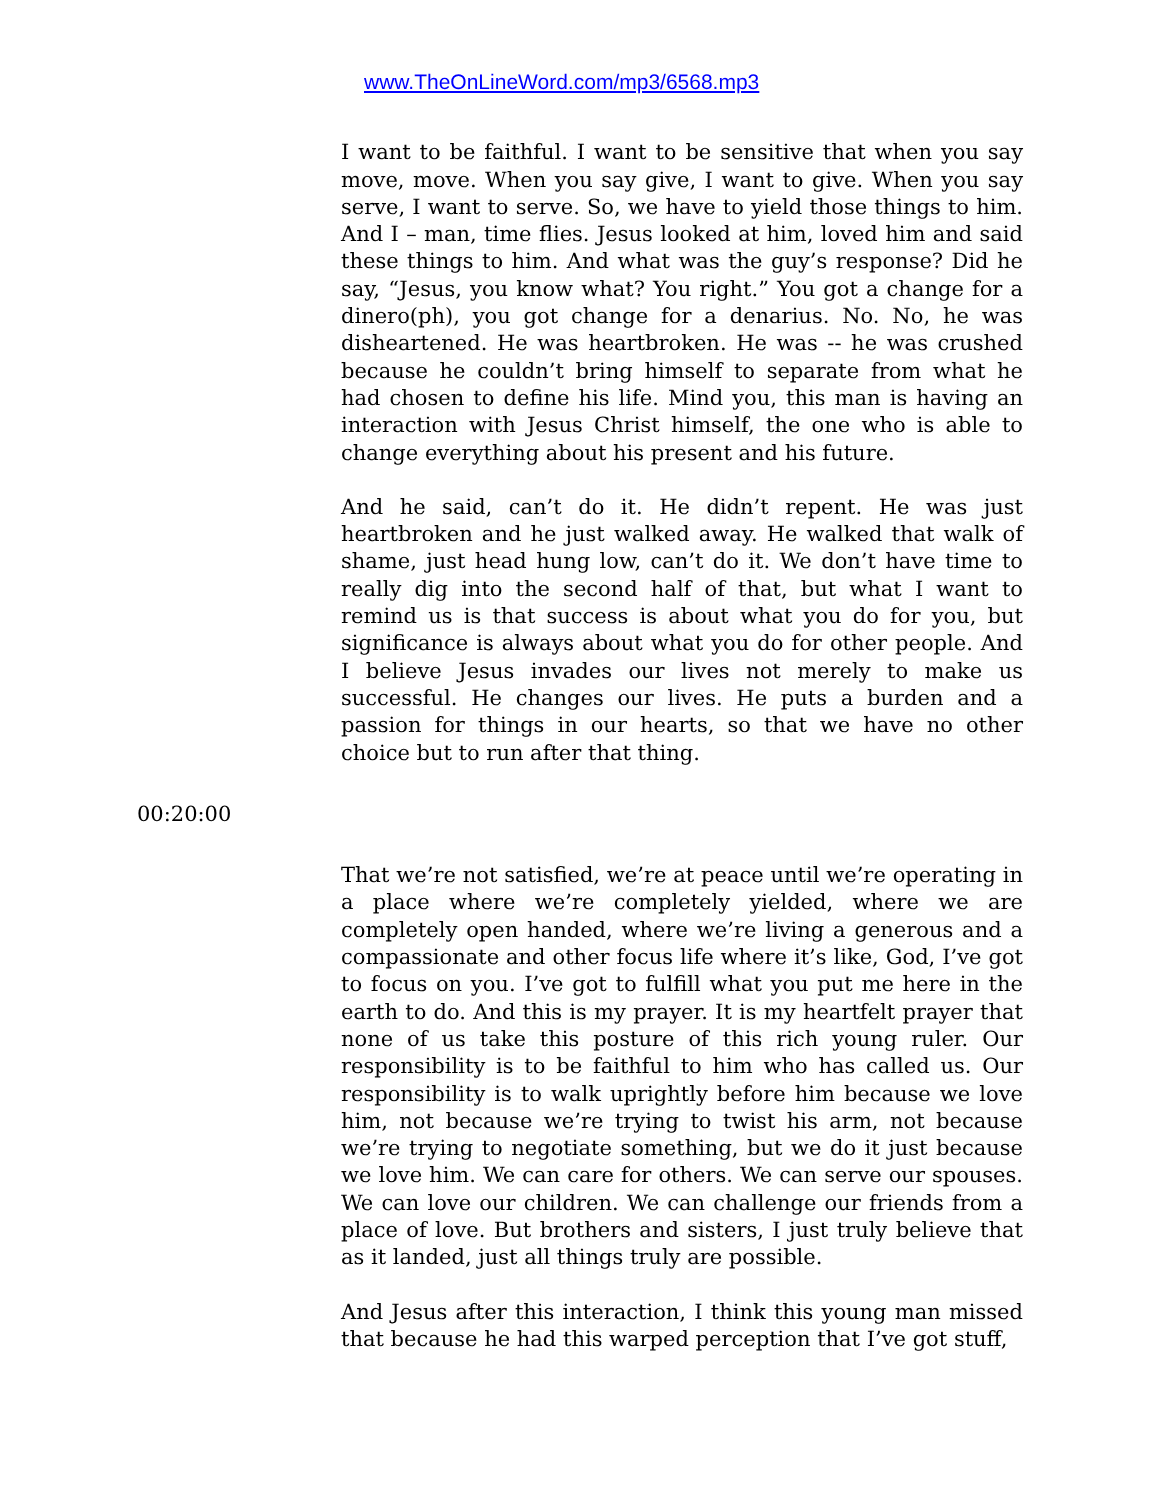www.TheOnLineWord.com/mp3/6568.mp3
I want to be faithful. I want to be sensitive that when you say move, move. When you say give, I want to give. When you say serve, I want to serve. So, we have to yield those things to him. And I – man, time flies. Jesus looked at him, loved him and said these things to him. And what was the guy’s response? Did he say, “Jesus, you know what? You right.” You got a change for a dinero(ph), you got change for a denarius. No. No, he was disheartened. He was heartbroken. He was -- he was crushed because he couldn’t bring himself to separate from what he had chosen to define his life. Mind you, this man is having an interaction with Jesus Christ himself, the one who is able to change everything about his present and his future.
And he said, can’t do it. He didn’t repent. He was just heartbroken and he just walked away. He walked that walk of shame, just head hung low, can’t do it. We don’t have time to really dig into the second half of that, but what I want to remind us is that success is about what you do for you, but significance is always about what you do for other people. And I believe Jesus invades our lives not merely to make us successful. He changes our lives. He puts a burden and a passion for things in our hearts, so that we have no other choice but to run after that thing.
00:20:00
That we’re not satisfied, we’re at peace until we’re operating in a place where we’re completely yielded, where we are completely open handed, where we’re living a generous and a compassionate and other focus life where it’s like, God, I’ve got to focus on you. I’ve got to fulfill what you put me here in the earth to do. And this is my prayer. It is my heartfelt prayer that none of us take this posture of this rich young ruler. Our responsibility is to be faithful to him who has called us. Our responsibility is to walk uprightly before him because we love him, not because we’re trying to twist his arm, not because we’re trying to negotiate something, but we do it just because we love him. We can care for others. We can serve our spouses. We can love our children. We can challenge our friends from a place of love. But brothers and sisters, I just truly believe that as it landed, just all things truly are possible.
And Jesus after this interaction, I think this young man missed that because he had this warped perception that I’ve got stuff,